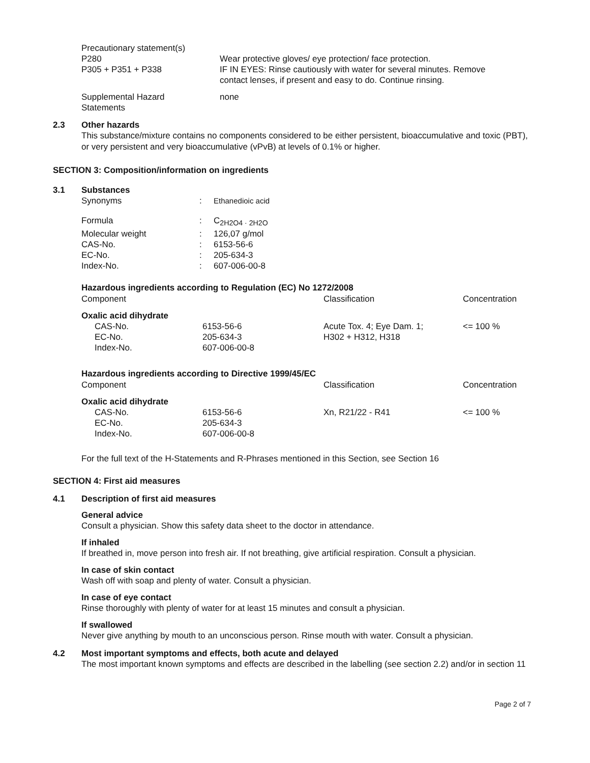| Precautionary statement(s) | |
| P280 | Wear protective gloves/ eye protection/ face protection. |
| P305 + P351 + P338 | IF IN EYES: Rinse cautiously with water for several minutes. Remove contact lenses, if present and easy to do. Continue rinsing. |
| Supplemental Hazard Statements | none |
2.3 Other hazards
This substance/mixture contains no components considered to be either persistent, bioaccumulative and toxic (PBT), or very persistent and very bioaccumulative (vPvB) at levels of 0.1% or higher.
SECTION 3: Composition/information on ingredients
3.1 Substances
| Synonyms | : | Ethanedioic acid |
| Formula | : | C<sub>2H2O4 · 2H2O</sub> |
| Molecular weight | : | 126,07 g/mol |
| CAS-No. | : | 6153-56-6 |
| EC-No. | : | 205-634-3 |
| Index-No. | : | 607-006-00-8 |
Hazardous ingredients according to Regulation (EC) No 1272/2008
| Component | | Classification | Concentration |
| --- | --- | --- | --- |
| Oxalic acid dihydrate | | | |
| CAS-No. EC-No. Index-No. | 6153-56-6 205-634-3 607-006-00-8 | Acute Tox. 4; Eye Dam. 1; H302 + H312, H318 | <= 100 % |
Hazardous ingredients according to Directive 1999/45/EC
| Component | | Classification | Concentration |
| --- | --- | --- | --- |
| Oxalic acid dihydrate | | | |
| CAS-No. EC-No. Index-No. | 6153-56-6 205-634-3 607-006-00-8 | Xn, R21/22 - R41 | <= 100 % |
For the full text of the H-Statements and R-Phrases mentioned in this Section, see Section 16
SECTION 4: First aid measures
4.1 Description of first aid measures
General advice
Consult a physician. Show this safety data sheet to the doctor in attendance.
If inhaled
If breathed in, move person into fresh air. If not breathing, give artificial respiration. Consult a physician.
In case of skin contact
Wash off with soap and plenty of water. Consult a physician.
In case of eye contact
Rinse thoroughly with plenty of water for at least 15 minutes and consult a physician.
If swallowed
Never give anything by mouth to an unconscious person. Rinse mouth with water. Consult a physician.
4.2 Most important symptoms and effects, both acute and delayed
The most important known symptoms and effects are described in the labelling (see section 2.2) and/or in section 11
Page 2 of 7